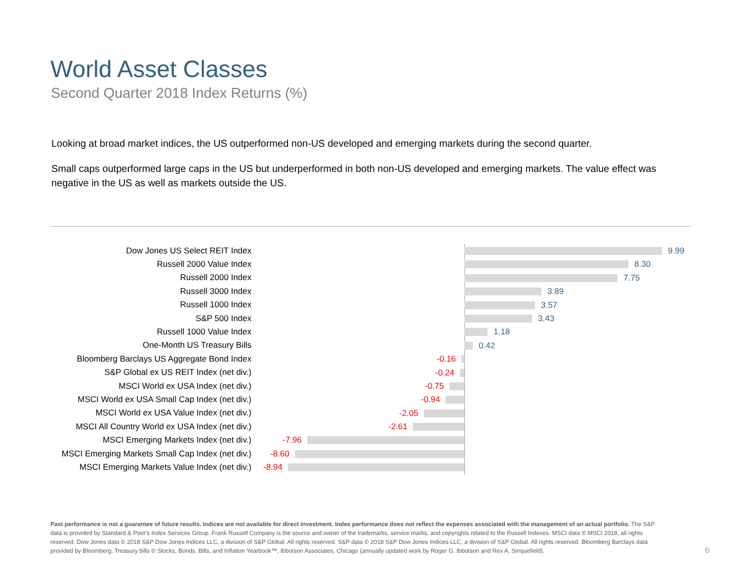World Asset Classes
Second Quarter 2018 Index Returns (%)
Looking at broad market indices, the US outperformed non-US developed and emerging markets during the second quarter.
Small caps outperformed large caps in the US but underperformed in both non-US developed and emerging markets. The value effect was negative in the US as well as markets outside the US.
Dow Jones US Select REIT Index
9.99
Russell 2000 Value Index
8.30
Russell 2000 Index
7.75
Russell 3000 Index
3.89
Russell 1000 Index
3.57
S&P 500 Index
3.43
Russell 1000 Value Index
1.18
One-Month US Treasury Bills
0.42
Bloomberg Barclays US Aggregate Bond Index
-0.16
S&P Global ex US REIT Index (net div.)
-0.24
MSCI World ex USA Index (net div.)
-0.75
MSCI World ex USA Small Cap Index (net div.)
-0.94
MSCI World ex USA Value Index (net div.)
-2.05
MSCI All Country World ex USA Index (net div.)
-2.61
MSCI Emerging Markets Index (net div.)
-7.96
MSCI Emerging Markets Small Cap Index (net div.)
-8.60
MSCI Emerging Markets Value Index (net div.)
-8.94
Past performance is not a guarantee of future results. Indices are not available for direct investment. Index performance does not reflect the expenses associated with the management of an actual portfolio. The S&P data is provided by Standard & Poor's Index Services Group. Frank Russell Company is the source and owner of the trademarks, service marks, and copyrights related to the Russell Indexes. MSCI data © MSCI 2018, all rights reserved. Dow Jones data © 2018 S&P Dow Jones Indices LLC, a division of S&P Global. All rights reserved. S&P data © 2018 S&P Dow Jones Indices LLC, a division of S&P Global. All rights reserved. Bloomberg Barclays data provided by Bloomberg. Treasury bills © Stocks, Bonds, Bills, and Inflation Yearbook™, Ibbotson Associates, Chicago (annually updated work by Roger G. Ibbotson and Rex A. Sinquefield).
6